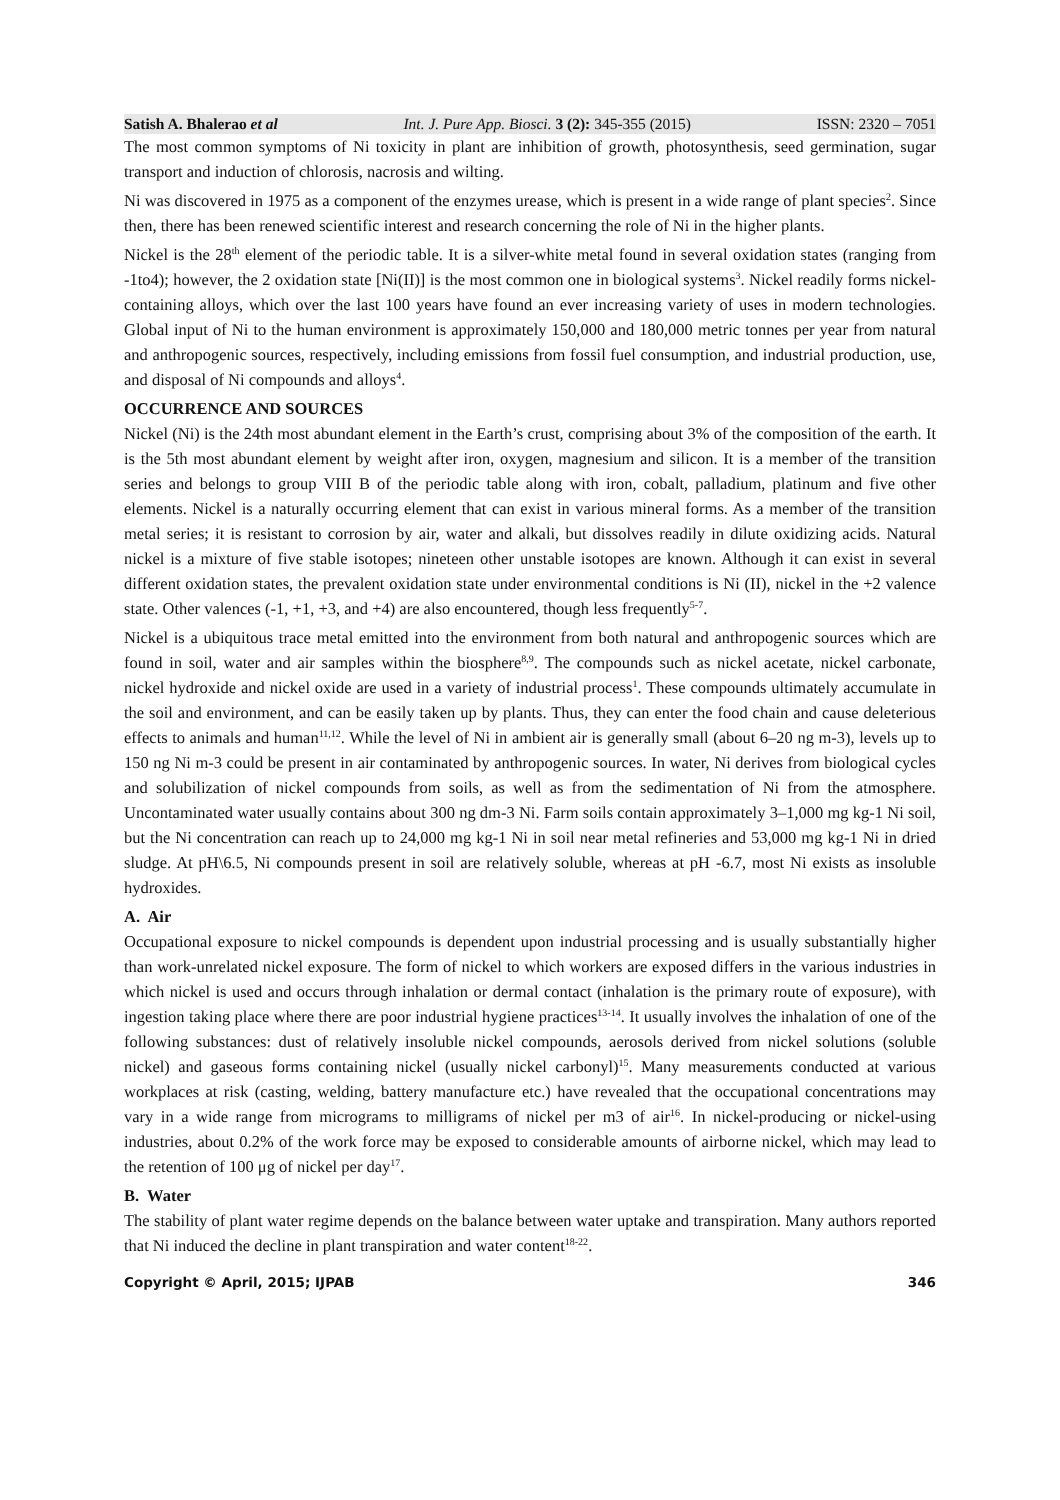Satish A. Bhalerao et al Int. J. Pure App. Biosci. 3 (2): 345-355 (2015) ISSN: 2320 – 7051
The most common symptoms of Ni toxicity in plant are inhibition of growth, photosynthesis, seed germination, sugar transport and induction of chlorosis, nacrosis and wilting.
Ni was discovered in 1975 as a component of the enzymes urease, which is present in a wide range of plant species<sup>2</sup>. Since then, there has been renewed scientific interest and research concerning the role of Ni in the higher plants.
Nickel is the 28<sup>th</sup> element of the periodic table. It is a silver-white metal found in several oxidation states (ranging from -1to4); however, the 2 oxidation state [Ni(II)] is the most common one in biological systems<sup>3</sup>. Nickel readily forms nickel-containing alloys, which over the last 100 years have found an ever increasing variety of uses in modern technologies. Global input of Ni to the human environment is approximately 150,000 and 180,000 metric tonnes per year from natural and anthropogenic sources, respectively, including emissions from fossil fuel consumption, and industrial production, use, and disposal of Ni compounds and alloys<sup>4</sup>.
OCCURRENCE AND SOURCES
Nickel (Ni) is the 24th most abundant element in the Earth’s crust, comprising about 3% of the composition of the earth. It is the 5th most abundant element by weight after iron, oxygen, magnesium and silicon. It is a member of the transition series and belongs to group VIII B of the periodic table along with iron, cobalt, palladium, platinum and five other elements. Nickel is a naturally occurring element that can exist in various mineral forms. As a member of the transition metal series; it is resistant to corrosion by air, water and alkali, but dissolves readily in dilute oxidizing acids. Natural nickel is a mixture of five stable isotopes; nineteen other unstable isotopes are known. Although it can exist in several different oxidation states, the prevalent oxidation state under environmental conditions is Ni (II), nickel in the +2 valence state. Other valences (-1, +1, +3, and +4) are also encountered, though less frequently<sup>5-7</sup>.
Nickel is a ubiquitous trace metal emitted into the environment from both natural and anthropogenic sources which are found in soil, water and air samples within the biosphere<sup>8,9</sup>. The compounds such as nickel acetate, nickel carbonate, nickel hydroxide and nickel oxide are used in a variety of industrial process<sup>1</sup>. These compounds ultimately accumulate in the soil and environment, and can be easily taken up by plants. Thus, they can enter the food chain and cause deleterious effects to animals and human<sup>11,12</sup>. While the level of Ni in ambient air is generally small (about 6–20 ng m-3), levels up to 150 ng Ni m-3 could be present in air contaminated by anthropogenic sources. In water, Ni derives from biological cycles and solubilization of nickel compounds from soils, as well as from the sedimentation of Ni from the atmosphere. Uncontaminated water usually contains about 300 ng dm-3 Ni. Farm soils contain approximately 3–1,000 mg kg-1 Ni soil, but the Ni concentration can reach up to 24,000 mg kg-1 Ni in soil near metal refineries and 53,000 mg kg-1 Ni in dried sludge. At pH\6.5, Ni compounds present in soil are relatively soluble, whereas at pH -6.7, most Ni exists as insoluble hydroxides.
A. Air
Occupational exposure to nickel compounds is dependent upon industrial processing and is usually substantially higher than work-unrelated nickel exposure. The form of nickel to which workers are exposed differs in the various industries in which nickel is used and occurs through inhalation or dermal contact (inhalation is the primary route of exposure), with ingestion taking place where there are poor industrial hygiene practices<sup>13-14</sup>. It usually involves the inhalation of one of the following substances: dust of relatively insoluble nickel compounds, aerosols derived from nickel solutions (soluble nickel) and gaseous forms containing nickel (usually nickel carbonyl)<sup>15</sup>. Many measurements conducted at various workplaces at risk (casting, welding, battery manufacture etc.) have revealed that the occupational concentrations may vary in a wide range from micrograms to milligrams of nickel per m3 of air<sup>16</sup>. In nickel-producing or nickel-using industries, about 0.2% of the work force may be exposed to considerable amounts of airborne nickel, which may lead to the retention of 100 μg of nickel per day<sup>17</sup>.
B. Water
The stability of plant water regime depends on the balance between water uptake and transpiration. Many authors reported that Ni induced the decline in plant transpiration and water content<sup>18-22</sup>.
Copyright © April, 2015; IJPAB 346